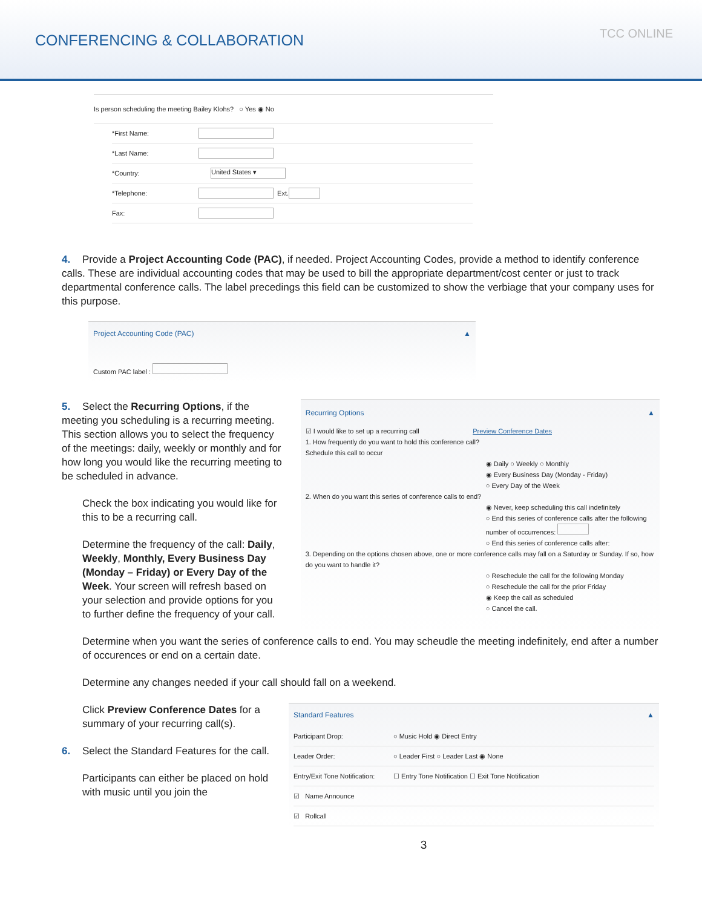CONFERENCING & COLLABORATION
TCC ONLINE
Is person scheduling the meeting Bailey Klohs? ○ Yes ◉ No
*First Name:
*Last Name:
*Country: United States ▾
*Telephone: Ext.
Fax:
4. Provide a Project Accounting Code (PAC), if needed. Project Accounting Codes, provide a method to identify conference calls. These are individual accounting codes that may be used to bill the appropriate department/cost center or just to track departmental conference calls. The label precedings this field can be customized to show the verbiage that your company uses for this purpose.
Project Accounting Code (PAC) ▲
Custom PAC label :
5. Select the Recurring Options, if the meeting you scheduling is a recurring meeting. This section allows you to select the frequency of the meetings: daily, weekly or monthly and for how long you would like the recurring meeting to be scheduled in advance.
Check the box indicating you would like for this to be a recurring call.
Determine the frequency of the call: Daily, Weekly, Monthly, Every Business Day (Monday – Friday) or Every Day of the Week. Your screen will refresh based on your selection and provide options for you to further define the frequency of your call.
Recurring Options ▲
☑ I would like to set up a recurring call Preview Conference Dates
1. How frequently do you want to hold this conference call?
Schedule this call to occur
◉ Daily ○ Weekly ○ Monthly
◉ Every Business Day (Monday - Friday)
○ Every Day of the Week
2. When do you want this series of conference calls to end?
◉ Never, keep scheduling this call indefinitely
○ End this series of conference calls after the following number of occurrences:
○ End this series of conference calls after:
3. Depending on the options chosen above, one or more conference calls may fall on a Saturday or Sunday. If so, how do you want to handle it?
○ Reschedule the call for the following Monday
○ Reschedule the call for the prior Friday
◉ Keep the call as scheduled
○ Cancel the call.
Determine when you want the series of conference calls to end. You may scheudle the meeting indefinitely, end after a number of occurences or end on a certain date.
Determine any changes needed if your call should fall on a weekend.
Click Preview Conference Dates for a summary of your recurring call(s).
6. Select the Standard Features for the call.
Participants can either be placed on hold with music until you join the
Standard Features ▲
Participant Drop: ○ Music Hold ◉ Direct Entry
Leader Order: ○ Leader First ○ Leader Last ◉ None
Entry/Exit Tone Notification: ☐ Entry Tone Notification ☐ Exit Tone Notification
☑ Name Announce
☑ Rollcall
3